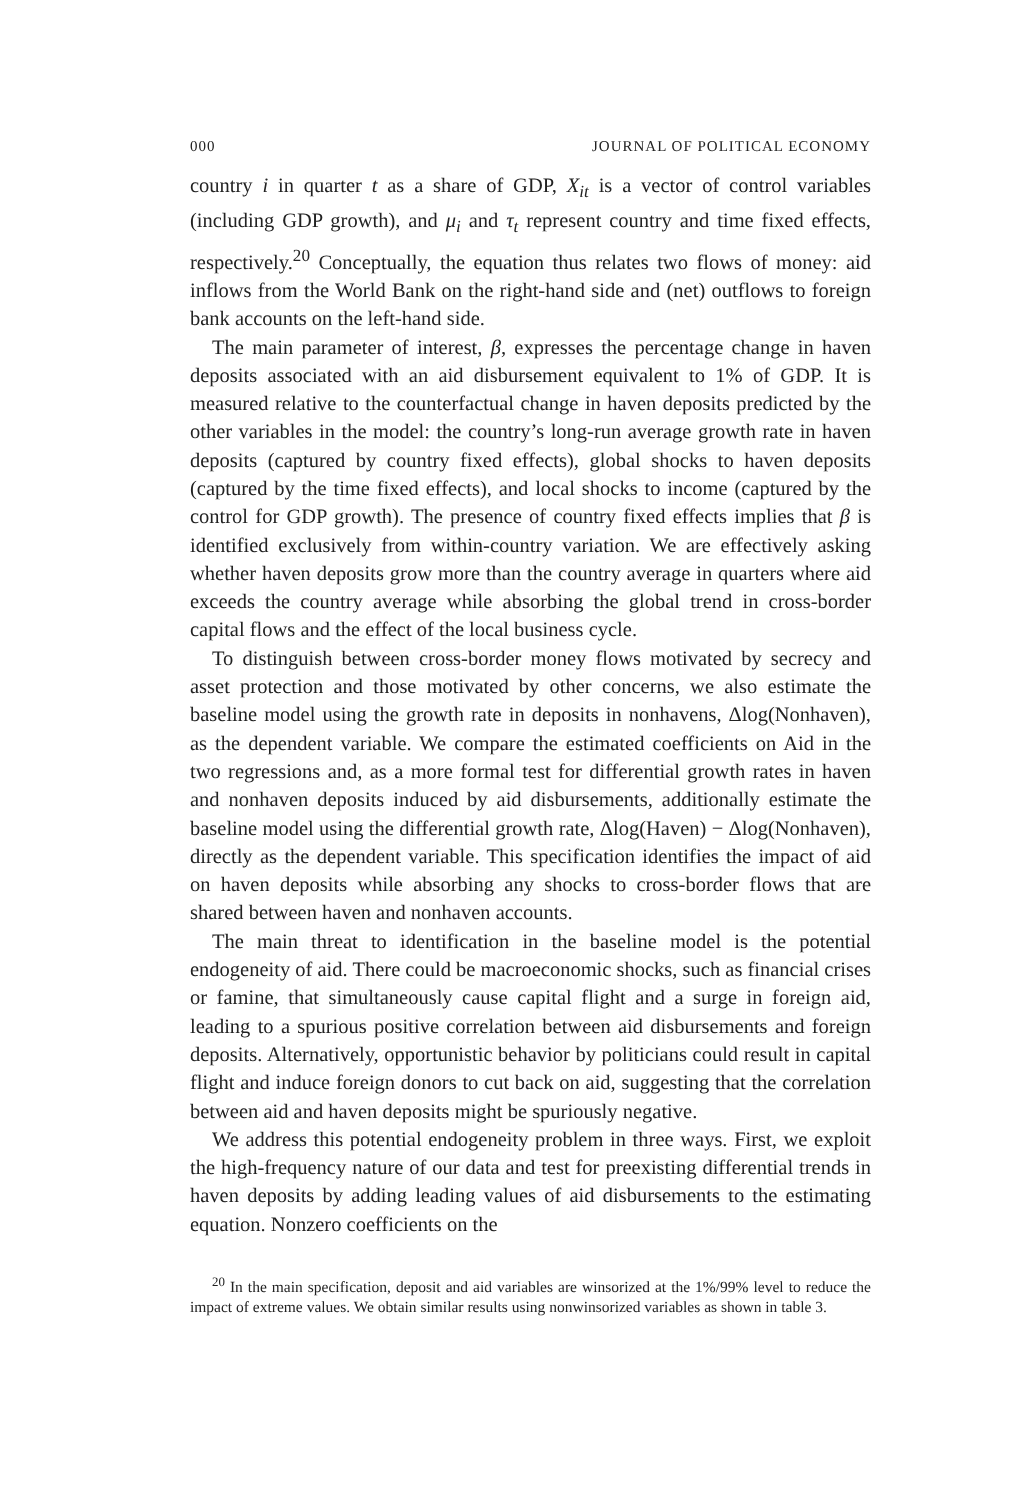000 JOURNAL OF POLITICAL ECONOMY
country i in quarter t as a share of GDP, X<sub>it</sub> is a vector of control variables (including GDP growth), and μ<sub>i</sub> and τ<sub>t</sub> represent country and time fixed effects, respectively.<sup>20</sup> Conceptually, the equation thus relates two flows of money: aid inflows from the World Bank on the right-hand side and (net) outflows to foreign bank accounts on the left-hand side.
The main parameter of interest, β, expresses the percentage change in haven deposits associated with an aid disbursement equivalent to 1% of GDP. It is measured relative to the counterfactual change in haven deposits predicted by the other variables in the model: the country’s long-run average growth rate in haven deposits (captured by country fixed effects), global shocks to haven deposits (captured by the time fixed effects), and local shocks to income (captured by the control for GDP growth). The presence of country fixed effects implies that β is identified exclusively from within-country variation. We are effectively asking whether haven deposits grow more than the country average in quarters where aid exceeds the country average while absorbing the global trend in cross-border capital flows and the effect of the local business cycle.
To distinguish between cross-border money flows motivated by secrecy and asset protection and those motivated by other concerns, we also estimate the baseline model using the growth rate in deposits in nonhavens, Δlog(Nonhaven), as the dependent variable. We compare the estimated coefficients on Aid in the two regressions and, as a more formal test for differential growth rates in haven and nonhaven deposits induced by aid disbursements, additionally estimate the baseline model using the differential growth rate, Δlog(Haven) − Δlog(Nonhaven), directly as the dependent variable. This specification identifies the impact of aid on haven deposits while absorbing any shocks to cross-border flows that are shared between haven and nonhaven accounts.
The main threat to identification in the baseline model is the potential endogeneity of aid. There could be macroeconomic shocks, such as financial crises or famine, that simultaneously cause capital flight and a surge in foreign aid, leading to a spurious positive correlation between aid disbursements and foreign deposits. Alternatively, opportunistic behavior by politicians could result in capital flight and induce foreign donors to cut back on aid, suggesting that the correlation between aid and haven deposits might be spuriously negative.
We address this potential endogeneity problem in three ways. First, we exploit the high-frequency nature of our data and test for preexisting differential trends in haven deposits by adding leading values of aid disbursements to the estimating equation. Nonzero coefficients on the
<sup>20</sup> In the main specification, deposit and aid variables are winsorized at the 1%/99% level to reduce the impact of extreme values. We obtain similar results using nonwinsorized variables as shown in table 3.